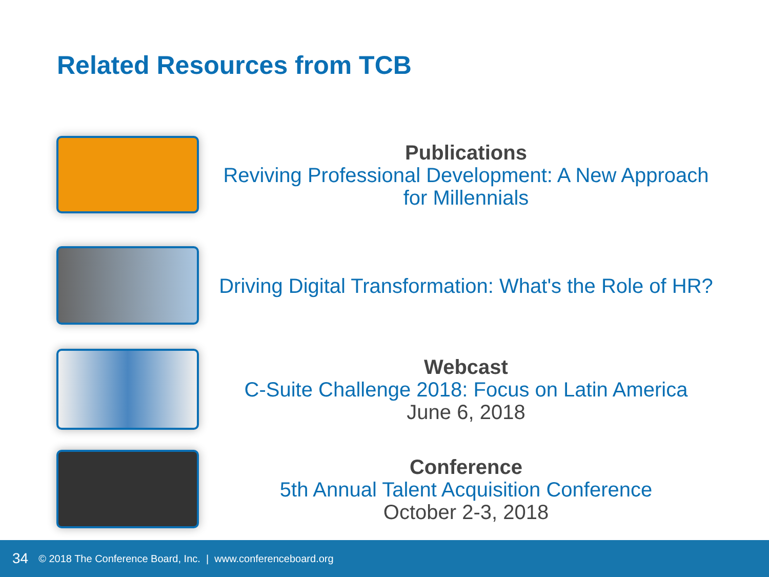Related Resources from TCB
Publications
Reviving Professional Development: A New Approach for Millennials
Driving Digital Transformation: What's the Role of HR?
Webcast
C-Suite Challenge 2018: Focus on Latin America
June 6, 2018
Conference
5th Annual Talent Acquisition Conference
October 2-3, 2018
34 © 2018 The Conference Board, Inc. | www.conferenceboard.org